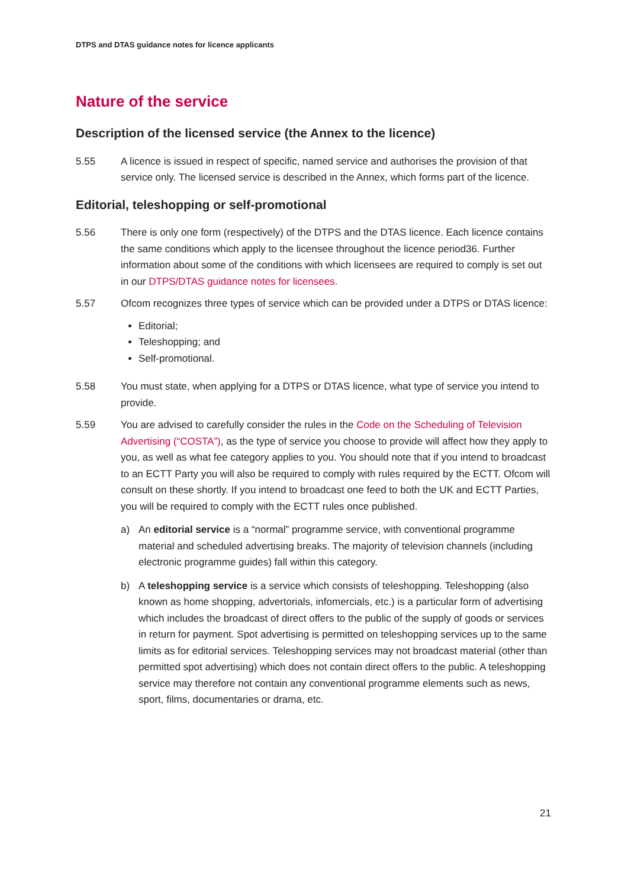DTPS and DTAS guidance notes for licence applicants
Nature of the service
Description of the licensed service (the Annex to the licence)
5.55 A licence is issued in respect of specific, named service and authorises the provision of that service only. The licensed service is described in the Annex, which forms part of the licence.
Editorial, teleshopping or self-promotional
5.56 There is only one form (respectively) of the DTPS and the DTAS licence. Each licence contains the same conditions which apply to the licensee throughout the licence period36. Further information about some of the conditions with which licensees are required to comply is set out in our DTPS/DTAS guidance notes for licensees.
5.57 Ofcom recognizes three types of service which can be provided under a DTPS or DTAS licence:
Editorial;
Teleshopping; and
Self-promotional.
5.58 You must state, when applying for a DTPS or DTAS licence, what type of service you intend to provide.
5.59 You are advised to carefully consider the rules in the Code on the Scheduling of Television Advertising (“COSTA”), as the type of service you choose to provide will affect how they apply to you, as well as what fee category applies to you. You should note that if you intend to broadcast to an ECTT Party you will also be required to comply with rules required by the ECTT. Ofcom will consult on these shortly. If you intend to broadcast one feed to both the UK and ECTT Parties, you will be required to comply with the ECTT rules once published.
a) An editorial service is a “normal” programme service, with conventional programme material and scheduled advertising breaks. The majority of television channels (including electronic programme guides) fall within this category.
b) A teleshopping service is a service which consists of teleshopping. Teleshopping (also known as home shopping, advertorials, infomercials, etc.) is a particular form of advertising which includes the broadcast of direct offers to the public of the supply of goods or services in return for payment. Spot advertising is permitted on teleshopping services up to the same limits as for editorial services. Teleshopping services may not broadcast material (other than permitted spot advertising) which does not contain direct offers to the public. A teleshopping service may therefore not contain any conventional programme elements such as news, sport, films, documentaries or drama, etc.
21